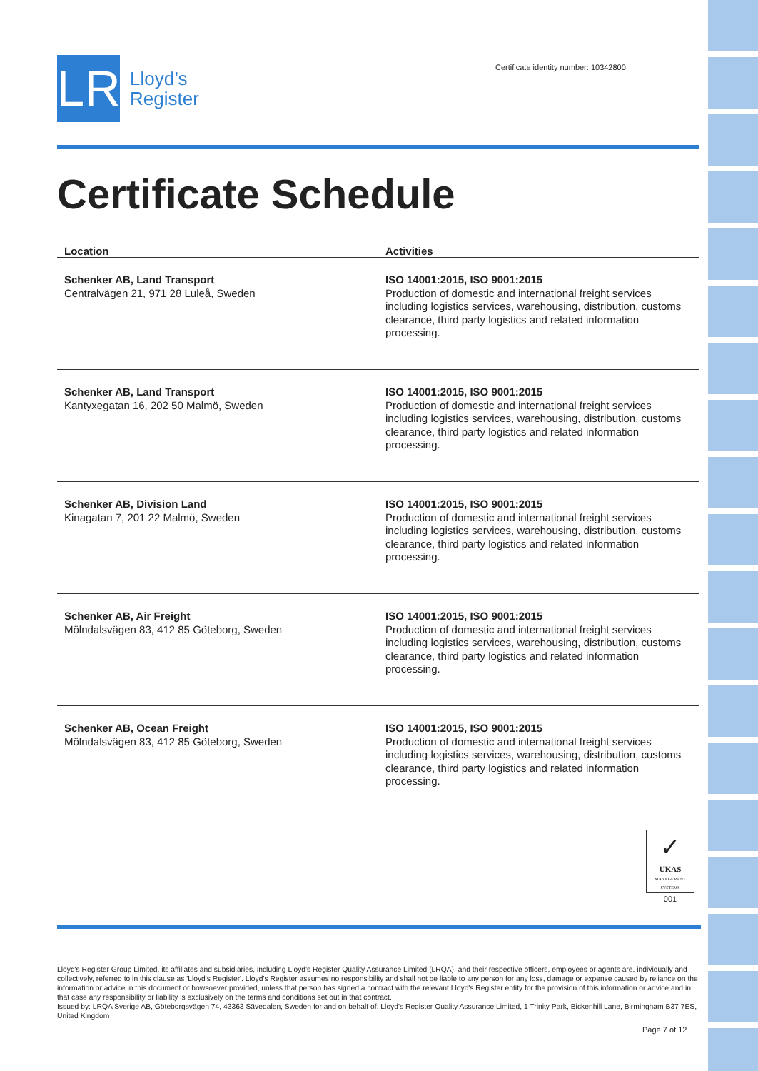LR
Lloyd’s
Register
Certificate identity number: 10342800
Certificate Schedule
| Location | Activities |
| --- | --- |
| Schenker AB, Land Transport Centralvägen 21, 971 28 Luleå, Sweden | ISO 14001:2015, ISO 9001:2015 Production of domestic and international freight services including logistics services, warehousing, distribution, customs clearance, third party logistics and related information processing. |
| Schenker AB, Land Transport Kantyxegatan 16, 202 50 Malmö, Sweden | ISO 14001:2015, ISO 9001:2015 Production of domestic and international freight services including logistics services, warehousing, distribution, customs clearance, third party logistics and related information processing. |
| Schenker AB, Division Land Kinagatan 7, 201 22 Malmö, Sweden | ISO 14001:2015, ISO 9001:2015 Production of domestic and international freight services including logistics services, warehousing, distribution, customs clearance, third party logistics and related information processing. |
| Schenker AB, Air Freight Mölndalsvägen 83, 412 85 Göteborg, Sweden | ISO 14001:2015, ISO 9001:2015 Production of domestic and international freight services including logistics services, warehousing, distribution, customs clearance, third party logistics and related information processing. |
| Schenker AB, Ocean Freight Mölndalsvägen 83, 412 85 Göteborg, Sweden | ISO 14001:2015, ISO 9001:2015 Production of domestic and international freight services including logistics services, warehousing, distribution, customs clearance, third party logistics and related information processing. |
✓
UKAS
MANAGEMENT SYSTEMS
001
Lloyd's Register Group Limited, its affiliates and subsidiaries, including Lloyd's Register Quality Assurance Limited (LRQA), and their respective officers, employees or agents are, individually and collectively, referred to in this clause as 'Lloyd's Register'. Lloyd's Register assumes no responsibility and shall not be liable to any person for any loss, damage or expense caused by reliance on the information or advice in this document or howsoever provided, unless that person has signed a contract with the relevant Lloyd's Register entity for the provision of this information or advice and in that case any responsibility or liability is exclusively on the terms and conditions set out in that contract.
Issued by: LRQA Sverige AB, Göteborgsvägen 74, 43363 Sävedalen, Sweden for and on behalf of: Lloyd's Register Quality Assurance Limited, 1 Trinity Park, Bickenhill Lane, Birmingham B37 7ES, United Kingdom
Page 7 of 12